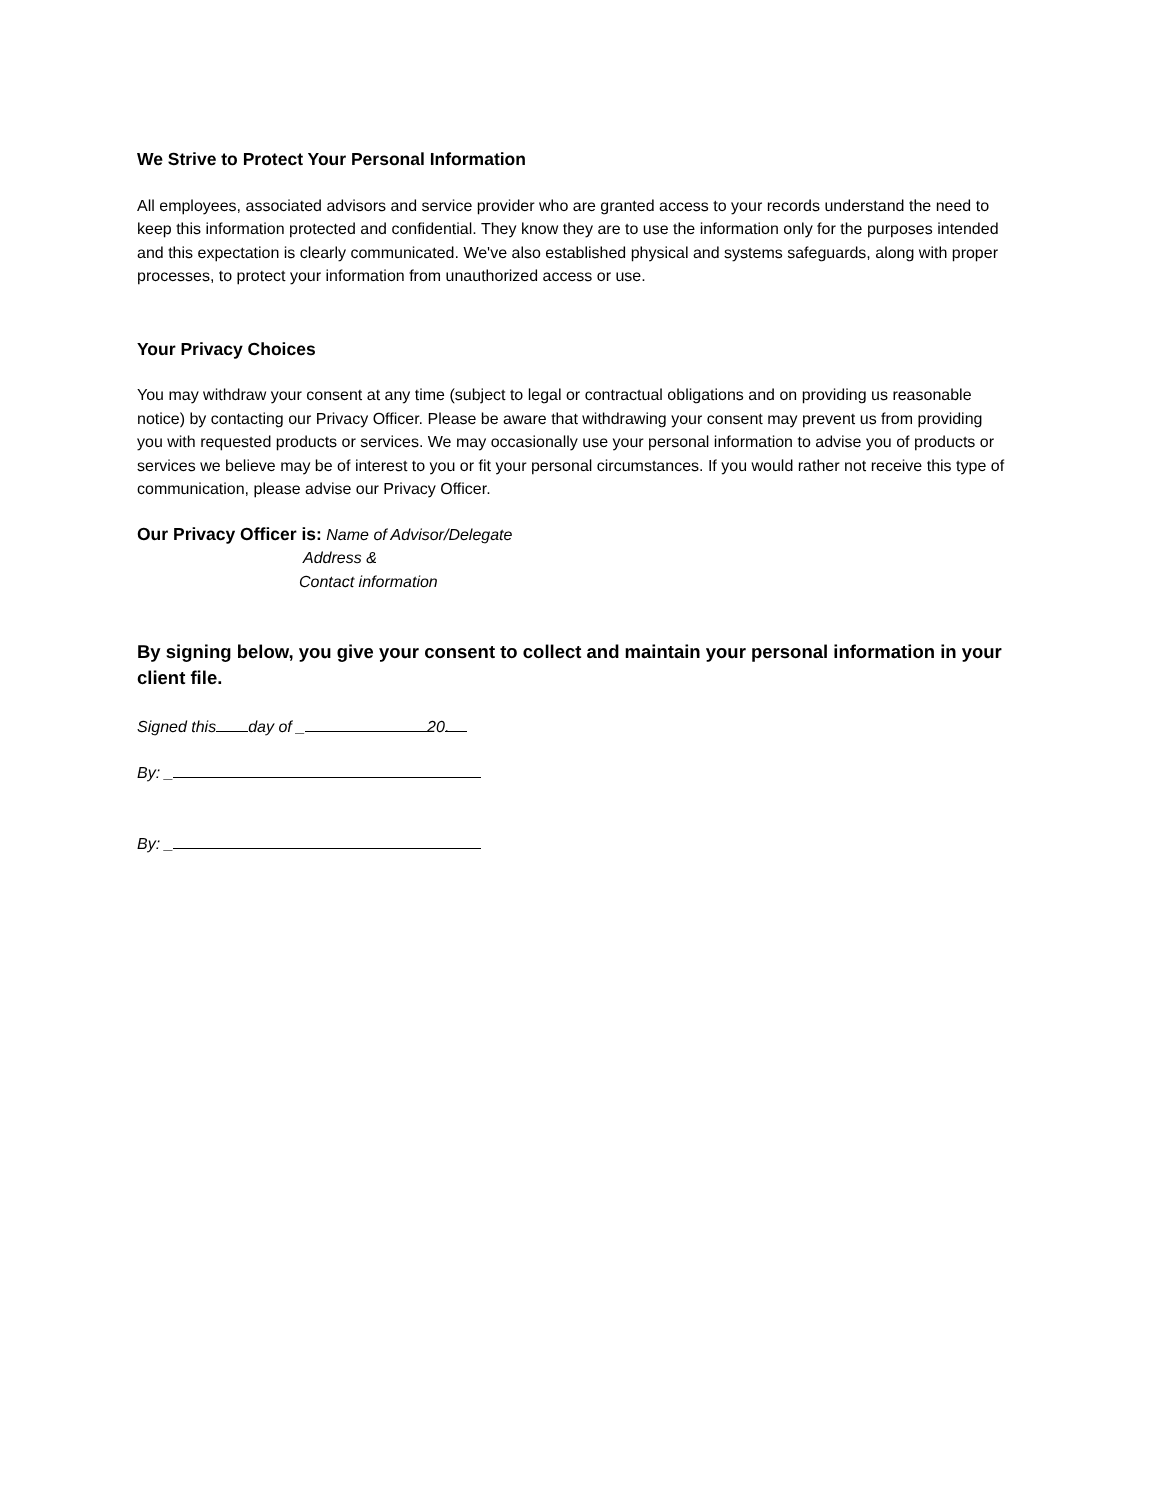We Strive to Protect Your Personal Information
All employees, associated advisors and service provider who are granted access to your records understand the need to keep this information protected and confidential. They know they are to use the information only for the purposes intended and this expectation is clearly communicated. We've also established physical and systems safeguards, along with proper processes, to protect your information from unauthorized access or use.
Your Privacy Choices
You may withdraw your consent at any time (subject to legal or contractual obligations and on providing us reasonable notice) by contacting our Privacy Officer. Please be aware that withdrawing your consent may prevent us from providing you with requested products or services. We may occasionally use your personal information to advise you of products or services we believe may be of interest to you or fit your personal circumstances. If you would rather not receive this type of communication, please advise our Privacy Officer.
Our Privacy Officer is: Name of Advisor/Delegate
Address &
Contact information
By signing below, you give your consent to collect and maintain your personal information in your client file.
Signed this day of _ 20.
By: _
By: _